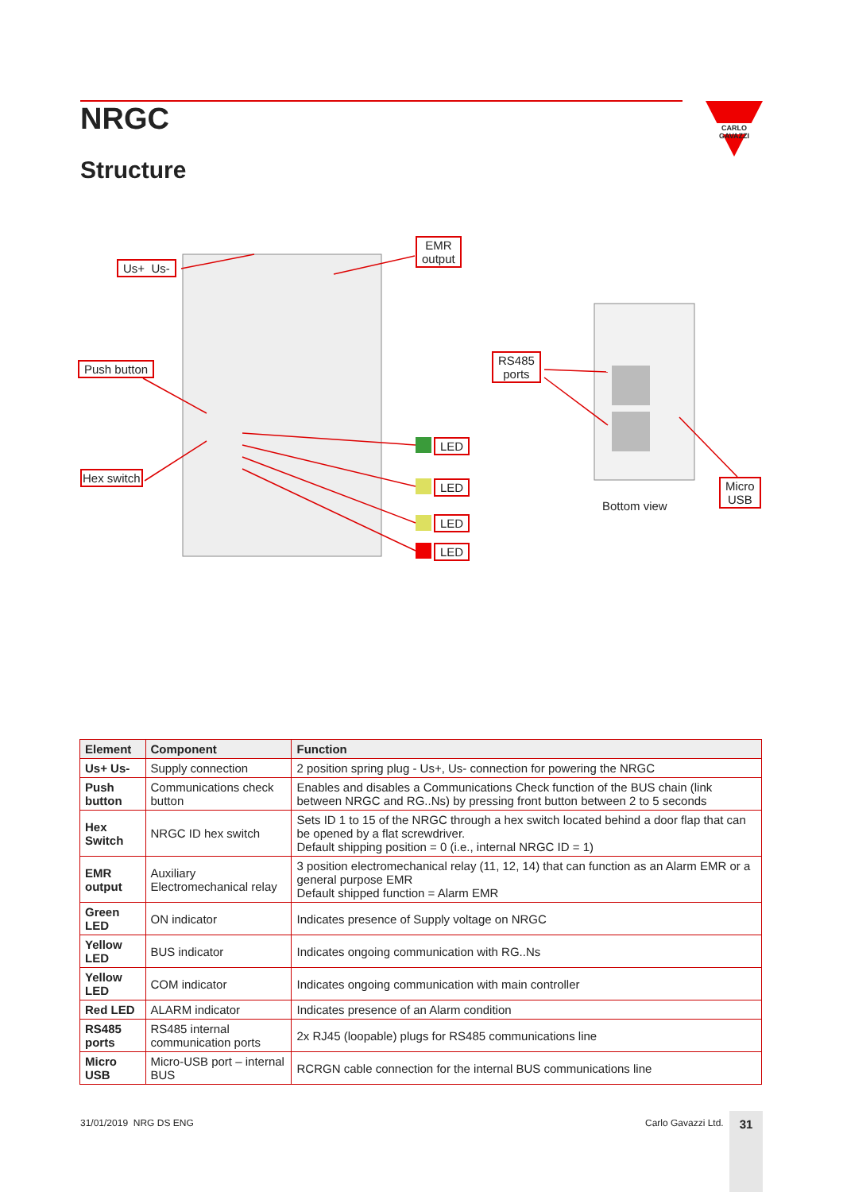NRGC
Structure
CARLO GAVAZZI
Us+ Us-
EMR
output
Push button
Hex switch
RS485
ports
LED
LED
LED
LED
Bottom view
Micro
USB
| Element | Component | Function |
| --- | --- | --- |
| Us+ Us- | Supply connection | 2 position spring plug - Us+, Us- connection for powering the NRGC |
| Push button | Communications check button | Enables and disables a Communications Check function of the BUS chain (link between NRGC and RG..Ns) by pressing front button between 2 to 5 seconds |
| Hex Switch | NRGC ID hex switch | Sets ID 1 to 15 of the NRGC through a hex switch located behind a door flap that can be opened by a flat screwdriver. Default shipping position = 0 (i.e., internal NRGC ID = 1) |
| EMR output | Auxiliary Electromechanical relay | 3 position electromechanical relay (11, 12, 14) that can function as an Alarm EMR or a general purpose EMR Default shipped function = Alarm EMR |
| Green LED | ON indicator | Indicates presence of Supply voltage on NRGC |
| Yellow LED | BUS indicator | Indicates ongoing communication with RG..Ns |
| Yellow LED | COM indicator | Indicates ongoing communication with main controller |
| Red LED | ALARM indicator | Indicates presence of an Alarm condition |
| RS485 ports | RS485 internal communication ports | 2x RJ45 (loopable) plugs for RS485 communications line |
| Micro USB | Micro-USB port – internal BUS | RCRGN cable connection for the internal BUS communications line |
31/01/2019 NRG DS ENG Carlo Gavazzi Ltd. 31